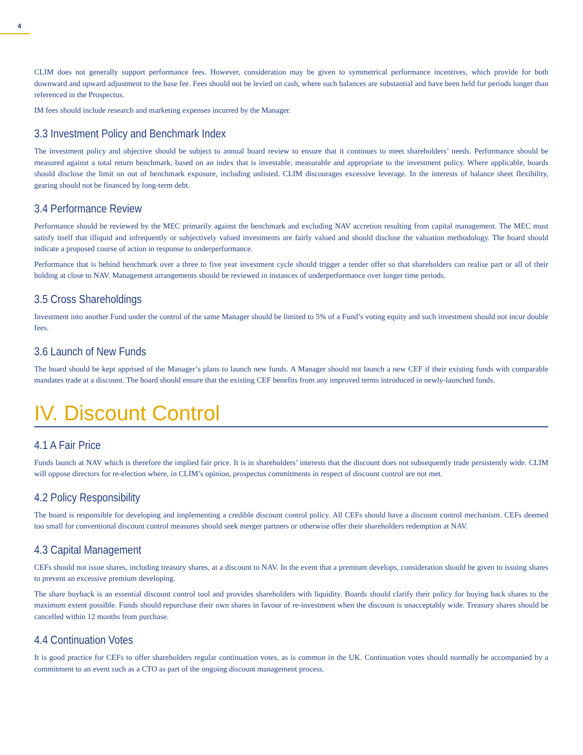4
CLIM does not generally support performance fees. However, consideration may be given to symmetrical performance incentives, which provide for both downward and upward adjustment to the base fee. Fees should not be levied on cash, where such balances are substantial and have been held for periods longer than referenced in the Prospectus.
IM fees should include research and marketing expenses incurred by the Manager.
3.3 Investment Policy and Benchmark Index
The investment policy and objective should be subject to annual board review to ensure that it continues to meet shareholders’ needs. Performance should be measured against a total return benchmark, based on an index that is investable, measurable and appropriate to the investment policy. Where applicable, boards should disclose the limit on out of benchmark exposure, including unlisted. CLIM discourages excessive leverage. In the interests of balance sheet flexibility, gearing should not be financed by long-term debt.
3.4 Performance Review
Performance should be reviewed by the MEC primarily against the benchmark and excluding NAV accretion resulting from capital management. The MEC must satisfy itself that illiquid and infrequently or subjectively valued investments are fairly valued and should disclose the valuation methodology. The board should indicate a proposed course of action in response to underperformance.
Performance that is behind benchmark over a three to five year investment cycle should trigger a tender offer so that shareholders can realise part or all of their holding at close to NAV. Management arrangements should be reviewed in instances of underperformance over longer time periods.
3.5 Cross Shareholdings
Investment into another Fund under the control of the same Manager should be limited to 5% of a Fund’s voting equity and such investment should not incur double fees.
3.6 Launch of New Funds
The board should be kept apprised of the Manager’s plans to launch new funds. A Manager should not launch a new CEF if their existing funds with comparable mandates trade at a discount. The board should ensure that the existing CEF benefits from any improved terms introduced in newly-launched funds.
IV. Discount Control
4.1 A Fair Price
Funds launch at NAV which is therefore the implied fair price. It is in shareholders’ interests that the discount does not subsequently trade persistently wide. CLIM will oppose directors for re-election where, in CLIM’s opinion, prospectus commitments in respect of discount control are not met.
4.2 Policy Responsibility
The board is responsible for developing and implementing a credible discount control policy. All CEFs should have a discount control mechanism. CEFs deemed too small for conventional discount control measures should seek merger partners or otherwise offer their shareholders redemption at NAV.
4.3 Capital Management
CEFs should not issue shares, including treasury shares, at a discount to NAV. In the event that a premium develops, consideration should be given to issuing shares to prevent an excessive premium developing.
The share buyback is an essential discount control tool and provides shareholders with liquidity. Boards should clarify their policy for buying back shares to the maximum extent possible. Funds should repurchase their own shares in favour of re-investment when the discount is unacceptably wide. Treasury shares should be cancelled within 12 months from purchase.
4.4 Continuation Votes
It is good practice for CEFs to offer shareholders regular continuation votes, as is common in the UK. Continuation votes should normally be accompanied by a commitment to an event such as a CTO as part of the ongoing discount management process.